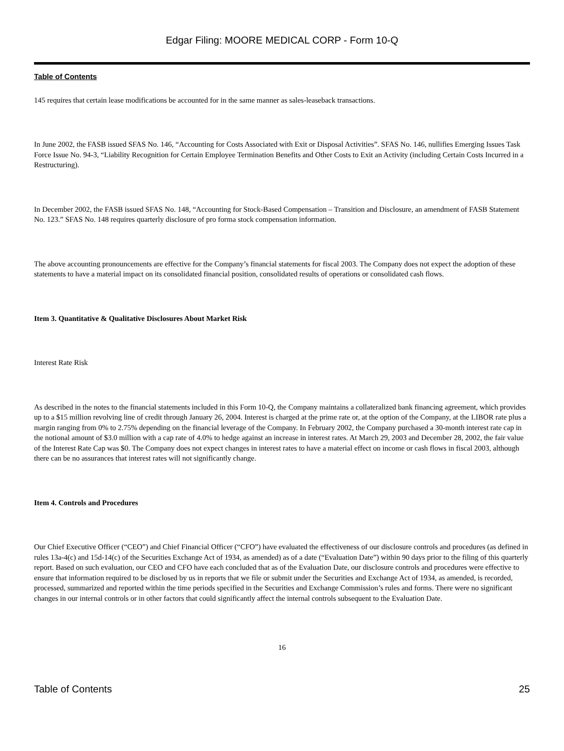Edgar Filing: MOORE MEDICAL CORP - Form 10-Q
Table of Contents
145 requires that certain lease modifications be accounted for in the same manner as sales-leaseback transactions.
In June 2002, the FASB issued SFAS No. 146, “Accounting for Costs Associated with Exit or Disposal Activities”. SFAS No. 146, nullifies Emerging Issues Task Force Issue No. 94-3, “Liability Recognition for Certain Employee Termination Benefits and Other Costs to Exit an Activity (including Certain Costs Incurred in a Restructuring).
In December 2002, the FASB issued SFAS No. 148, “Accounting for Stock-Based Compensation – Transition and Disclosure, an amendment of FASB Statement No. 123.” SFAS No. 148 requires quarterly disclosure of pro forma stock compensation information.
The above accounting pronouncements are effective for the Company’s financial statements for fiscal 2003. The Company does not expect the adoption of these statements to have a material impact on its consolidated financial position, consolidated results of operations or consolidated cash flows.
Item 3. Quantitative & Qualitative Disclosures About Market Risk
Interest Rate Risk
As described in the notes to the financial statements included in this Form 10-Q, the Company maintains a collateralized bank financing agreement, which provides up to a $15 million revolving line of credit through January 26, 2004. Interest is charged at the prime rate or, at the option of the Company, at the LIBOR rate plus a margin ranging from 0% to 2.75% depending on the financial leverage of the Company. In February 2002, the Company purchased a 30-month interest rate cap in the notional amount of $3.0 million with a cap rate of 4.0% to hedge against an increase in interest rates. At March 29, 2003 and December 28, 2002, the fair value of the Interest Rate Cap was $0. The Company does not expect changes in interest rates to have a material effect on income or cash flows in fiscal 2003, although there can be no assurances that interest rates will not significantly change.
Item 4. Controls and Procedures
Our Chief Executive Officer (“CEO”) and Chief Financial Officer (“CFO”) have evaluated the effectiveness of our disclosure controls and procedures (as defined in rules 13a-4(c) and 15d-14(c) of the Securities Exchange Act of 1934, as amended) as of a date (“Evaluation Date”) within 90 days prior to the filing of this quarterly report. Based on such evaluation, our CEO and CFO have each concluded that as of the Evaluation Date, our disclosure controls and procedures were effective to ensure that information required to be disclosed by us in reports that we file or submit under the Securities and Exchange Act of 1934, as amended, is recorded, processed, summarized and reported within the time periods specified in the Securities and Exchange Commission’s rules and forms. There were no significant changes in our internal controls or in other factors that could significantly affect the internal controls subsequent to the Evaluation Date.
16
Table of Contents 25